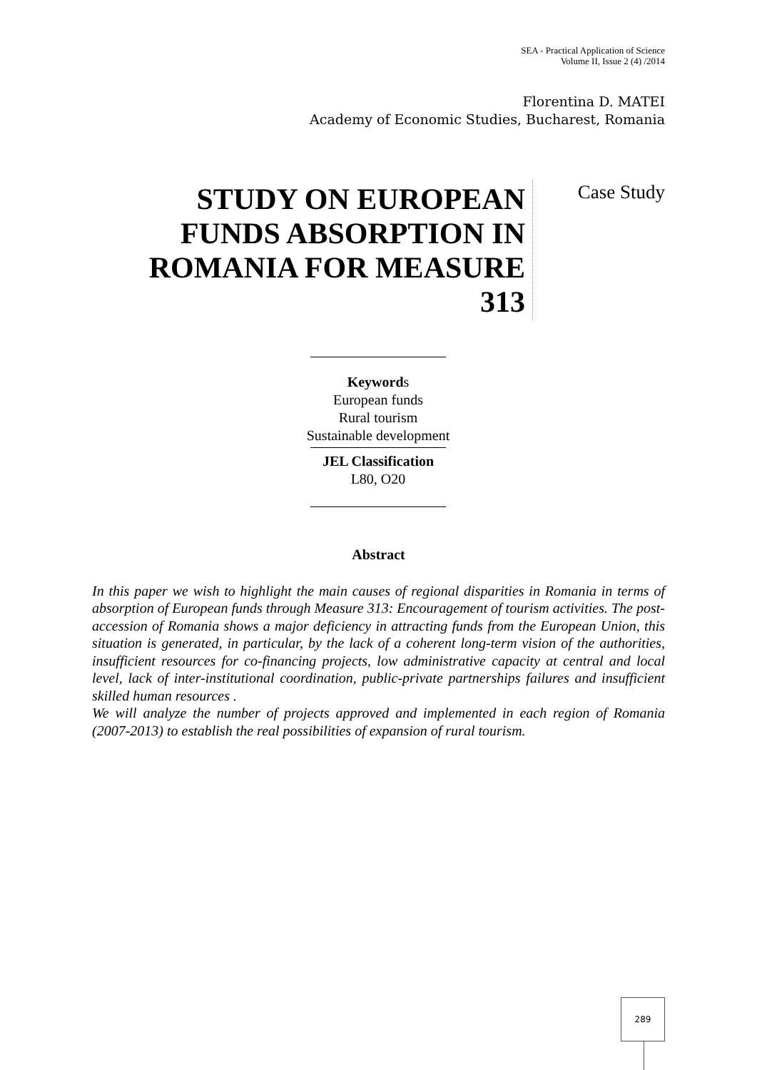SEA - Practical Application of Science
Volume II, Issue 2 (4) /2014
Florentina D. MATEI
Academy of Economic Studies, Bucharest, Romania
STUDY ON EUROPEAN FUNDS ABSORPTION IN ROMANIA FOR MEASURE 313
Case Study
Keywords
European funds
Rural tourism
Sustainable development
JEL Classification
L80, O20
Abstract
In this paper we wish to highlight the main causes of regional disparities in Romania in terms of absorption of European funds through Measure 313: Encouragement of tourism activities. The post-accession of Romania shows a major deficiency in attracting funds from the European Union, this situation is generated, in particular, by the lack of a coherent long-term vision of the authorities, insufficient resources for co-financing projects, low administrative capacity at central and local level, lack of inter-institutional coordination, public-private partnerships failures and insufficient skilled human resources .
We will analyze the number of projects approved and implemented in each region of Romania (2007-2013) to establish the real possibilities of expansion of rural tourism.
289